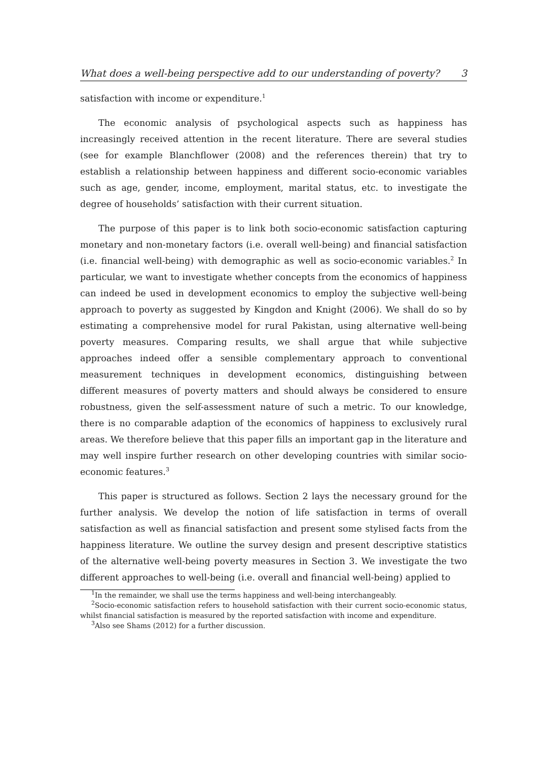What does a well-being perspective add to our understanding of poverty? 3
satisfaction with income or expenditure.<sup>1</sup>
The economic analysis of psychological aspects such as happiness has increasingly received attention in the recent literature. There are several studies (see for example Blanchflower (2008) and the references therein) that try to establish a relationship between happiness and different socio-economic variables such as age, gender, income, employment, marital status, etc. to investigate the degree of households’ satisfaction with their current situation.
The purpose of this paper is to link both socio-economic satisfaction capturing monetary and non-monetary factors (i.e. overall well-being) and financial satisfaction (i.e. financial well-being) with demographic as well as socio-economic variables.<sup>2</sup> In particular, we want to investigate whether concepts from the economics of happiness can indeed be used in development economics to employ the subjective well-being approach to poverty as suggested by Kingdon and Knight (2006). We shall do so by estimating a comprehensive model for rural Pakistan, using alternative well-being poverty measures. Comparing results, we shall argue that while subjective approaches indeed offer a sensible complementary approach to conventional measurement techniques in development economics, distinguishing between different measures of poverty matters and should always be considered to ensure robustness, given the self-assessment nature of such a metric. To our knowledge, there is no comparable adaption of the economics of happiness to exclusively rural areas. We therefore believe that this paper fills an important gap in the literature and may well inspire further research on other developing countries with similar socio-economic features.<sup>3</sup>
This paper is structured as follows. Section 2 lays the necessary ground for the further analysis. We develop the notion of life satisfaction in terms of overall satisfaction as well as financial satisfaction and present some stylised facts from the happiness literature. We outline the survey design and present descriptive statistics of the alternative well-being poverty measures in Section 3. We investigate the two different approaches to well-being (i.e. overall and financial well-being) applied to
<sup>1</sup> In the remainder, we shall use the terms happiness and well-being interchangeably.
<sup>2</sup> Socio-economic satisfaction refers to household satisfaction with their current socio-economic status, whilst financial satisfaction is measured by the reported satisfaction with income and expenditure.
<sup>3</sup> Also see Shams (2012) for a further discussion.